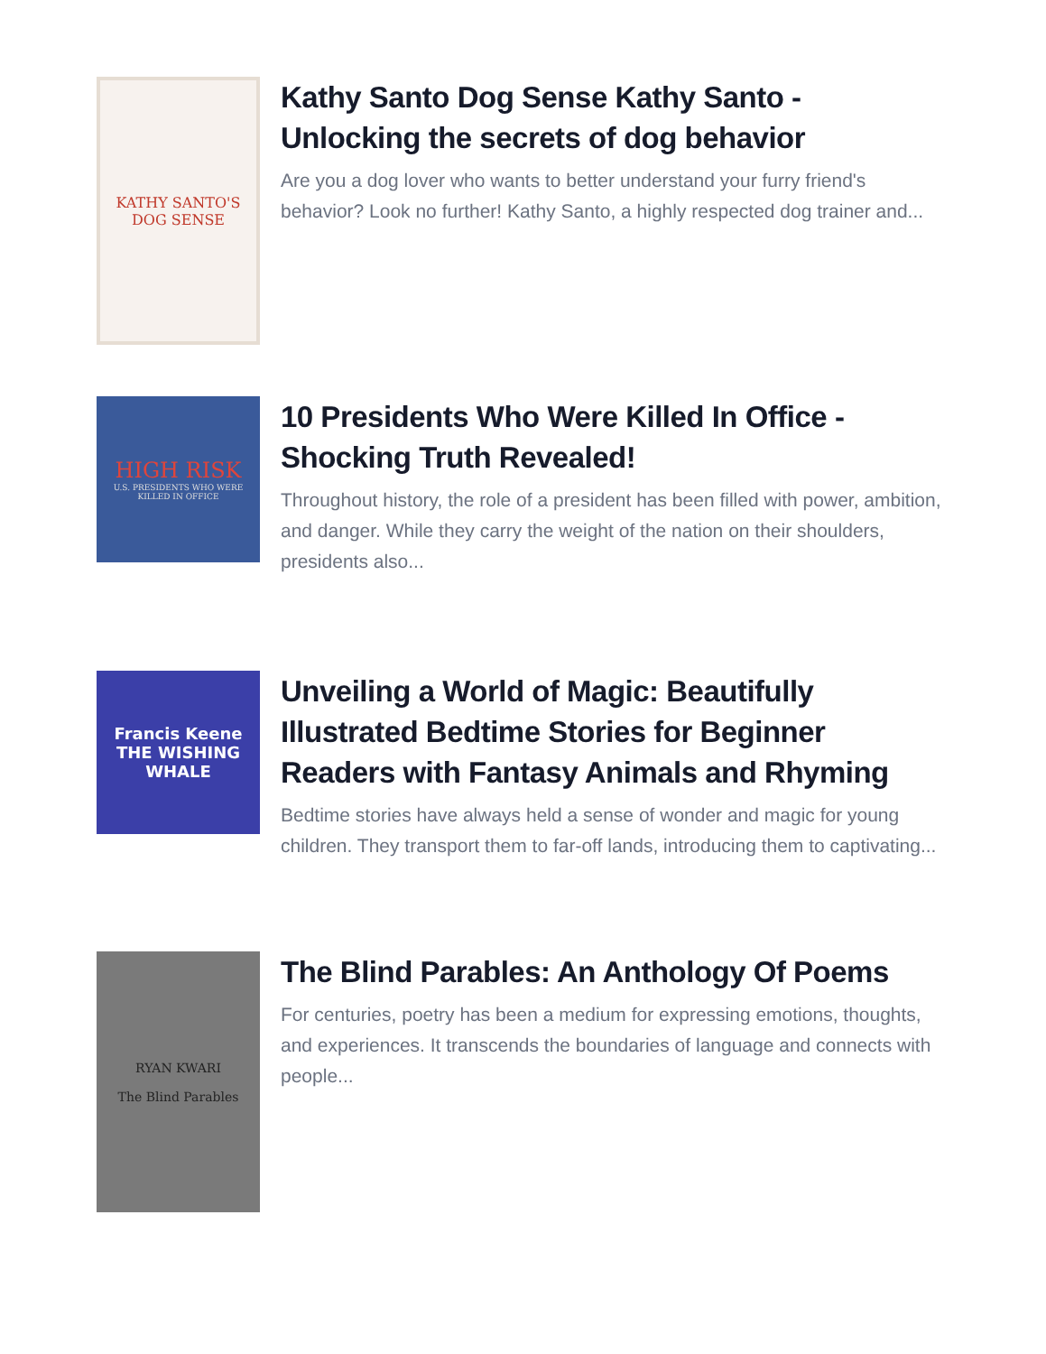KATHY SANTO'S
DOG SENSE
Kathy Santo Dog Sense Kathy Santo - Unlocking the secrets of dog behavior
Are you a dog lover who wants to better understand your furry friend's behavior? Look no further! Kathy Santo, a highly respected dog trainer and...
HIGH RISK
U.S. PRESIDENTS WHO WERE KILLED IN OFFICE
10 Presidents Who Were Killed In Office - Shocking Truth Revealed!
Throughout history, the role of a president has been filled with power, ambition, and danger. While they carry the weight of the nation on their shoulders, presidents also...
Francis Keene
THE WISHING WHALE
Unveiling a World of Magic: Beautifully Illustrated Bedtime Stories for Beginner Readers with Fantasy Animals and Rhyming
Bedtime stories have always held a sense of wonder and magic for young children. They transport them to far-off lands, introducing them to captivating...
RYAN KWARI
The Blind Parables
The Blind Parables: An Anthology Of Poems
For centuries, poetry has been a medium for expressing emotions, thoughts, and experiences. It transcends the boundaries of language and connects with people...